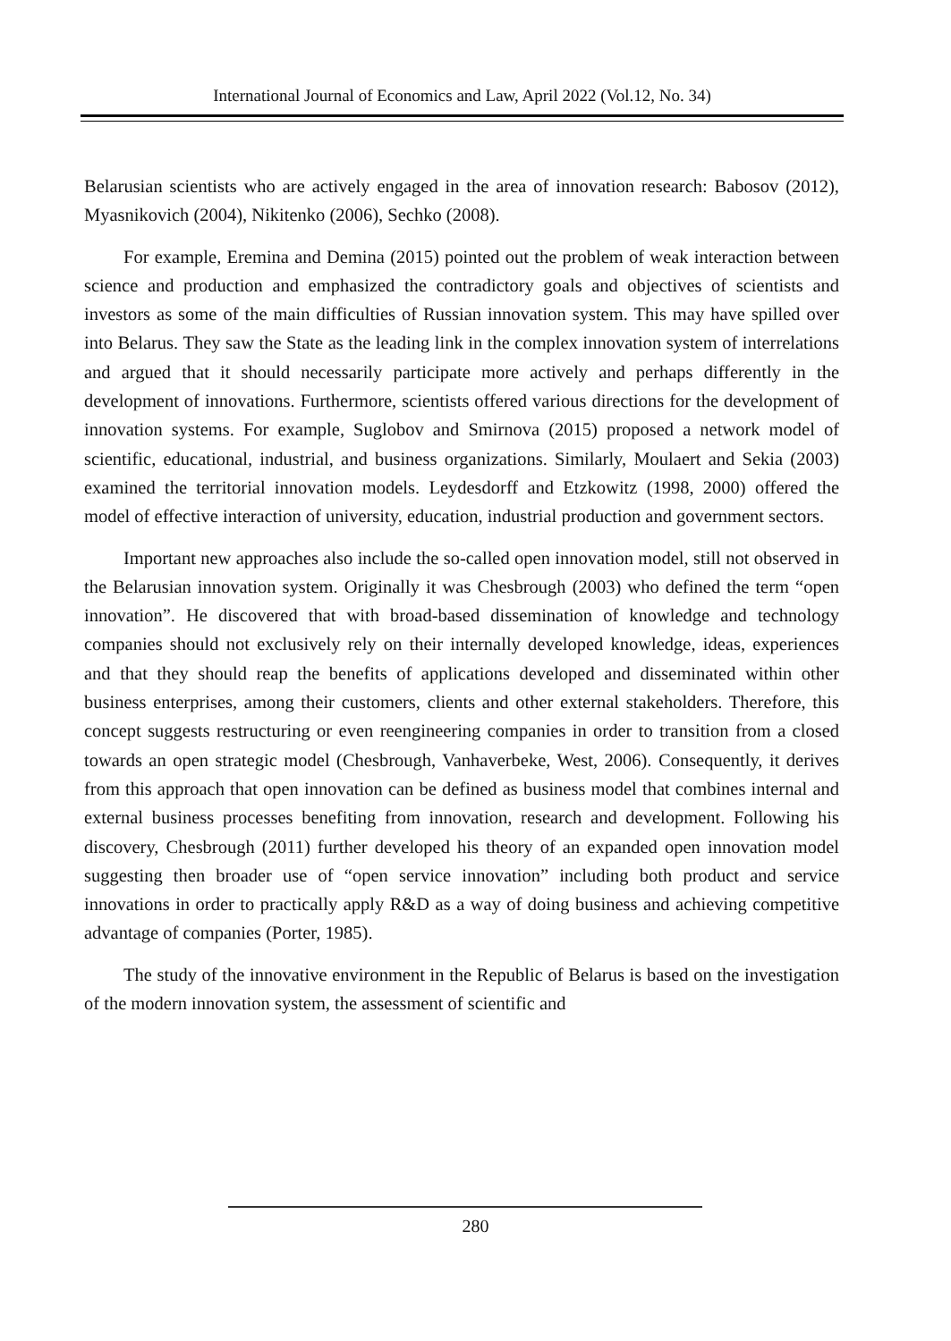International Journal of Economics and Law, April 2022 (Vol.12, No. 34)
Belarusian scientists who are actively engaged in the area of innovation research: Babosov (2012), Myasnikovich (2004), Nikitenko (2006), Sechko (2008).
For example, Eremina and Demina (2015) pointed out the problem of weak interaction between science and production and emphasized the contradictory goals and objectives of scientists and investors as some of the main difficulties of Russian innovation system. This may have spilled over into Belarus. They saw the State as the leading link in the complex innovation system of interrelations and argued that it should necessarily participate more actively and perhaps differently in the development of innovations. Furthermore, scientists offered various directions for the development of innovation systems. For example, Suglobov and Smirnova (2015) proposed a network model of scientific, educational, industrial, and business organizations. Similarly, Moulaert and Sekia (2003) examined the territorial innovation models. Leydesdorff and Etzkowitz (1998, 2000) offered the model of effective interaction of university, education, industrial production and government sectors.
Important new approaches also include the so-called open innovation model, still not observed in the Belarusian innovation system. Originally it was Chesbrough (2003) who defined the term “open innovation”. He discovered that with broad-based dissemination of knowledge and technology companies should not exclusively rely on their internally developed knowledge, ideas, experiences and that they should reap the benefits of applications developed and disseminated within other business enterprises, among their customers, clients and other external stakeholders. Therefore, this concept suggests restructuring or even reengineering companies in order to transition from a closed towards an open strategic model (Chesbrough, Vanhaverbeke, West, 2006). Consequently, it derives from this approach that open innovation can be defined as business model that combines internal and external business processes benefiting from innovation, research and development. Following his discovery, Chesbrough (2011) further developed his theory of an expanded open innovation model suggesting then broader use of “open service innovation” including both product and service innovations in order to practically apply R&D as a way of doing business and achieving competitive advantage of companies (Porter, 1985).
The study of the innovative environment in the Republic of Belarus is based on the investigation of the modern innovation system, the assessment of scientific and
280